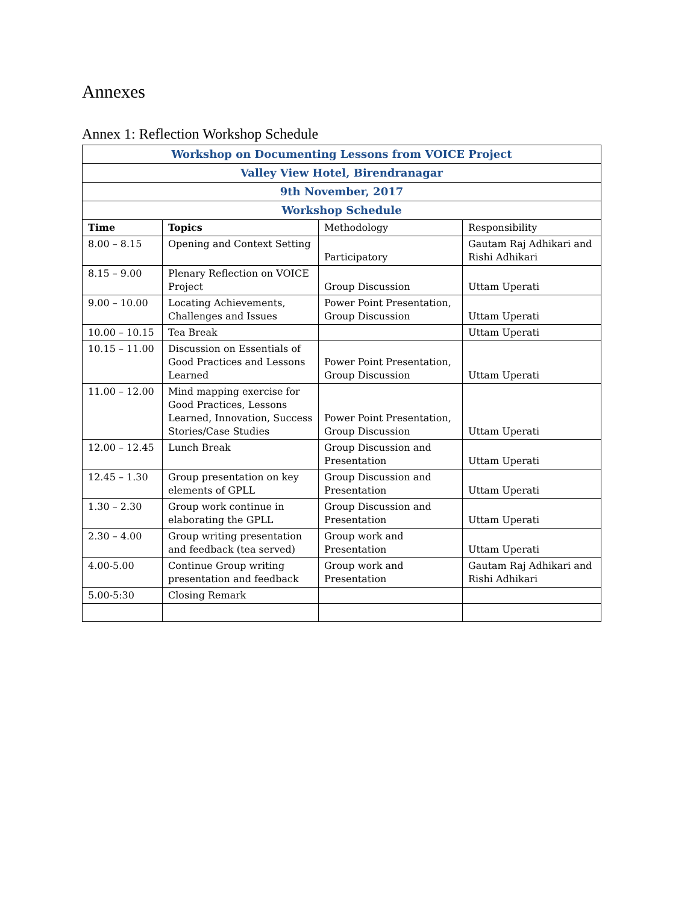Annexes
Annex 1: Reflection Workshop Schedule
| Workshop on Documenting Lessons from VOICE Project | | | |
| Valley View Hotel, Birendranagar | | | |
| 9th November, 2017 | | | |
| Workshop Schedule | | | |
| Time | Topics | Methodology | Responsibility |
| 8.00 – 8.15 | Opening and Context Setting | Participatory | Gautam Raj Adhikari and Rishi Adhikari |
| 8.15 – 9.00 | Plenary Reflection on VOICE Project | Group Discussion | Uttam Uperati |
| 9.00 – 10.00 | Locating Achievements, Challenges and Issues | Power Point Presentation, Group Discussion | Uttam Uperati |
| 10.00 – 10.15 | Tea Break | | Uttam Uperati |
| 10.15 – 11.00 | Discussion on Essentials of Good Practices and Lessons Learned | Power Point Presentation, Group Discussion | Uttam Uperati |
| 11.00 – 12.00 | Mind mapping exercise for Good Practices, Lessons Learned, Innovation, Success Stories/Case Studies | Power Point Presentation, Group Discussion | Uttam Uperati |
| 12.00 – 12.45 | Lunch Break | Group Discussion and Presentation | Uttam Uperati |
| 12.45 – 1.30 | Group presentation on key elements of GPLL | Group Discussion and Presentation | Uttam Uperati |
| 1.30 – 2.30 | Group work continue in elaborating the GPLL | Group Discussion and Presentation | Uttam Uperati |
| 2.30 – 4.00 | Group writing presentation and feedback (tea served) | Group work and Presentation | Uttam Uperati |
| 4.00-5.00 | Continue Group writing presentation and feedback | Group work and Presentation | Gautam Raj Adhikari and Rishi Adhikari |
| 5.00-5:30 | Closing Remark | | |